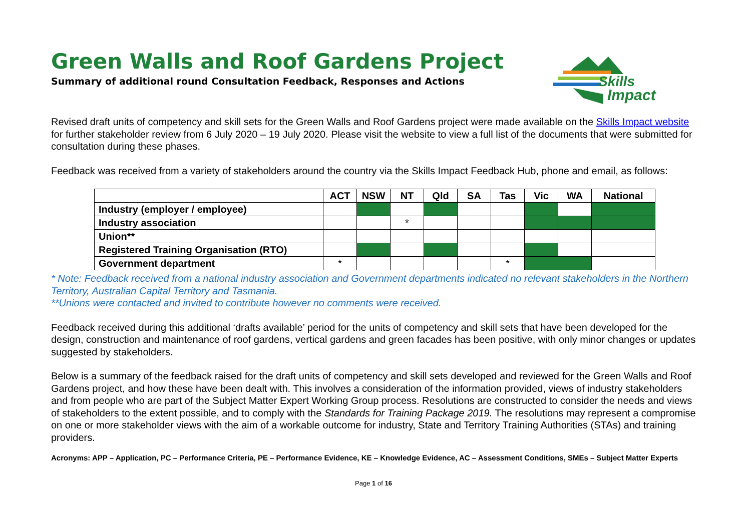Skills
Impact
Green Walls and Roof Gardens Project
Summary of additional round Consultation Feedback, Responses and Actions
Revised draft units of competency and skill sets for the Green Walls and Roof Gardens project were made available on the Skills Impact website for further stakeholder review from 6 July 2020 – 19 July 2020. Please visit the website to view a full list of the documents that were submitted for consultation during these phases.
Feedback was received from a variety of stakeholders around the country via the Skills Impact Feedback Hub, phone and email, as follows:
| | ACT | NSW | NT | Qld | SA | Tas | Vic | WA | National |
| --- | --- | --- | --- | --- | --- | --- | --- | --- | --- |
| Industry (employer / employee) | | | | | | | | | |
| Industry association | | | * | | | | | | |
| Union** | | | | | | | | | |
| Registered Training Organisation (RTO) | | | | | | | | | |
| Government department | * | | | | | * | | | |
* Note: Feedback received from a national industry association and Government departments indicated no relevant stakeholders in the Northern Territory, Australian Capital Territory and Tasmania.
**Unions were contacted and invited to contribute however no comments were received.
Feedback received during this additional ‘drafts available’ period for the units of competency and skill sets that have been developed for the design, construction and maintenance of roof gardens, vertical gardens and green facades has been positive, with only minor changes or updates suggested by stakeholders.
Below is a summary of the feedback raised for the draft units of competency and skill sets developed and reviewed for the Green Walls and Roof Gardens project, and how these have been dealt with. This involves a consideration of the information provided, views of industry stakeholders and from people who are part of the Subject Matter Expert Working Group process. Resolutions are constructed to consider the needs and views of stakeholders to the extent possible, and to comply with the Standards for Training Package 2019. The resolutions may represent a compromise on one or more stakeholder views with the aim of a workable outcome for industry, State and Territory Training Authorities (STAs) and training providers.
Acronyms: APP – Application, PC – Performance Criteria, PE – Performance Evidence, KE – Knowledge Evidence, AC – Assessment Conditions, SMEs – Subject Matter Experts
Page 1 of 16